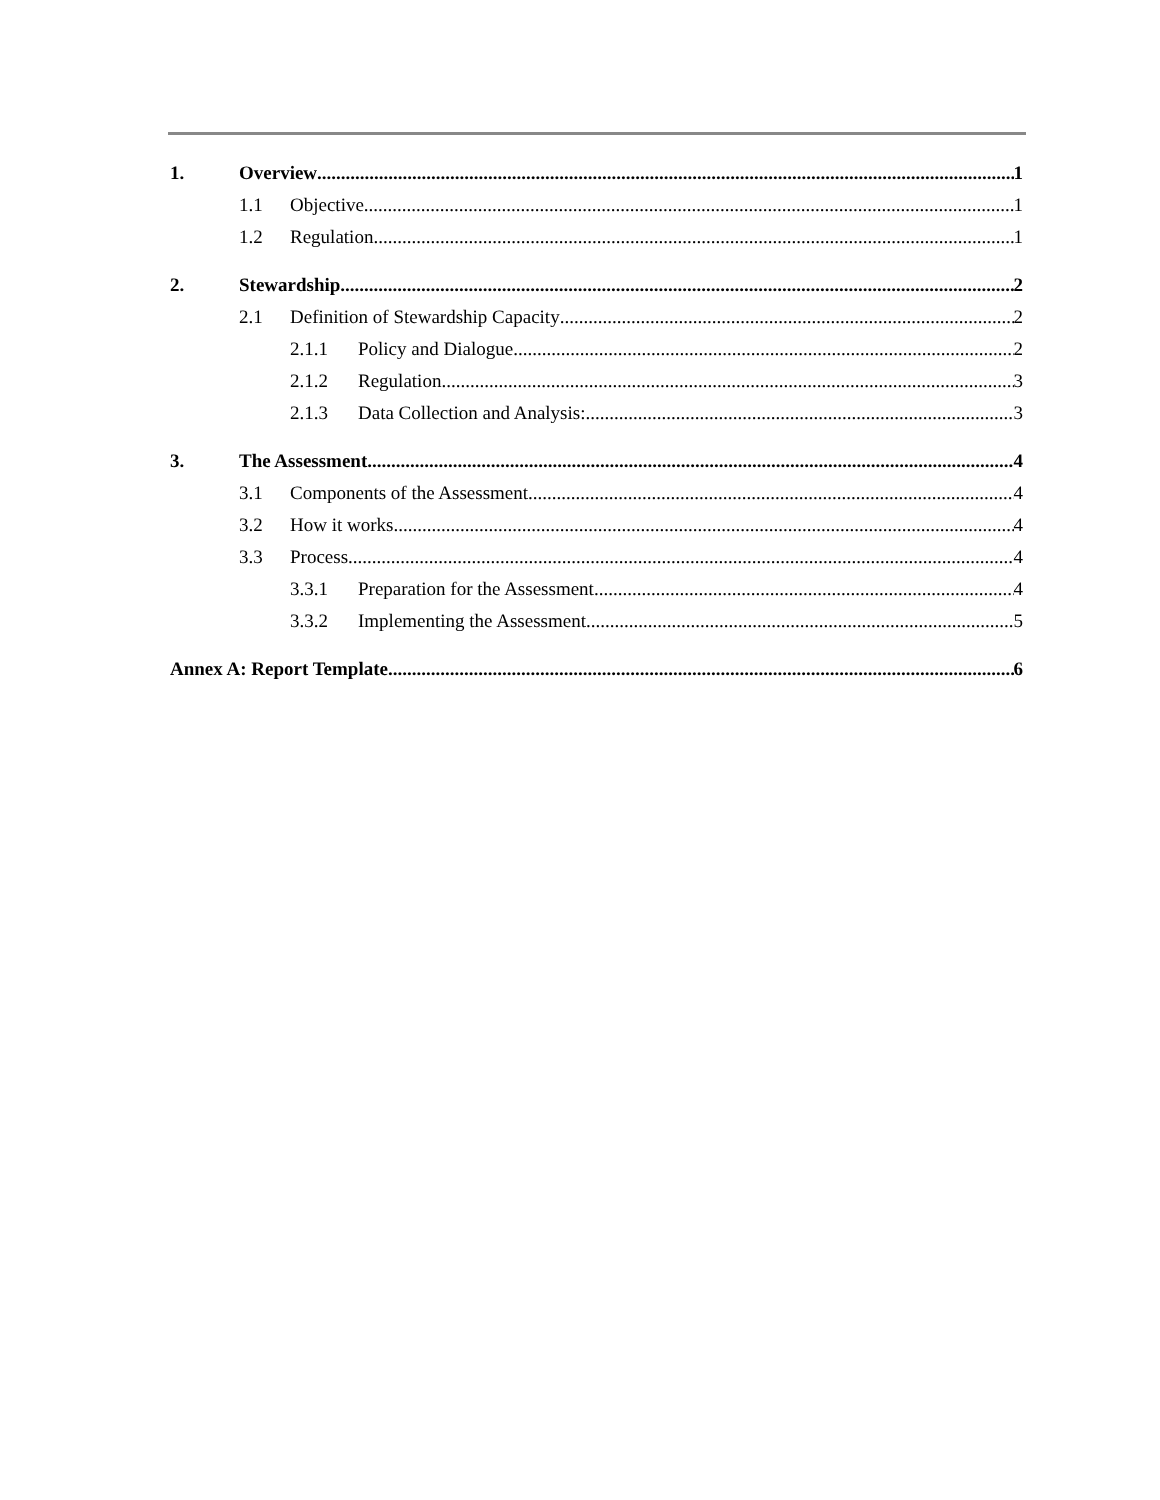1. Overview 1
1.1 Objective 1
1.2 Regulation 1
2. Stewardship 2
2.1 Definition of Stewardship Capacity 2
2.1.1 Policy and Dialogue 2
2.1.2 Regulation 3
2.1.3 Data Collection and Analysis: 3
3. The Assessment 4
3.1 Components of the Assessment 4
3.2 How it works 4
3.3 Process 4
3.3.1 Preparation for the Assessment 4
3.3.2 Implementing the Assessment 5
Annex A: Report Template 6